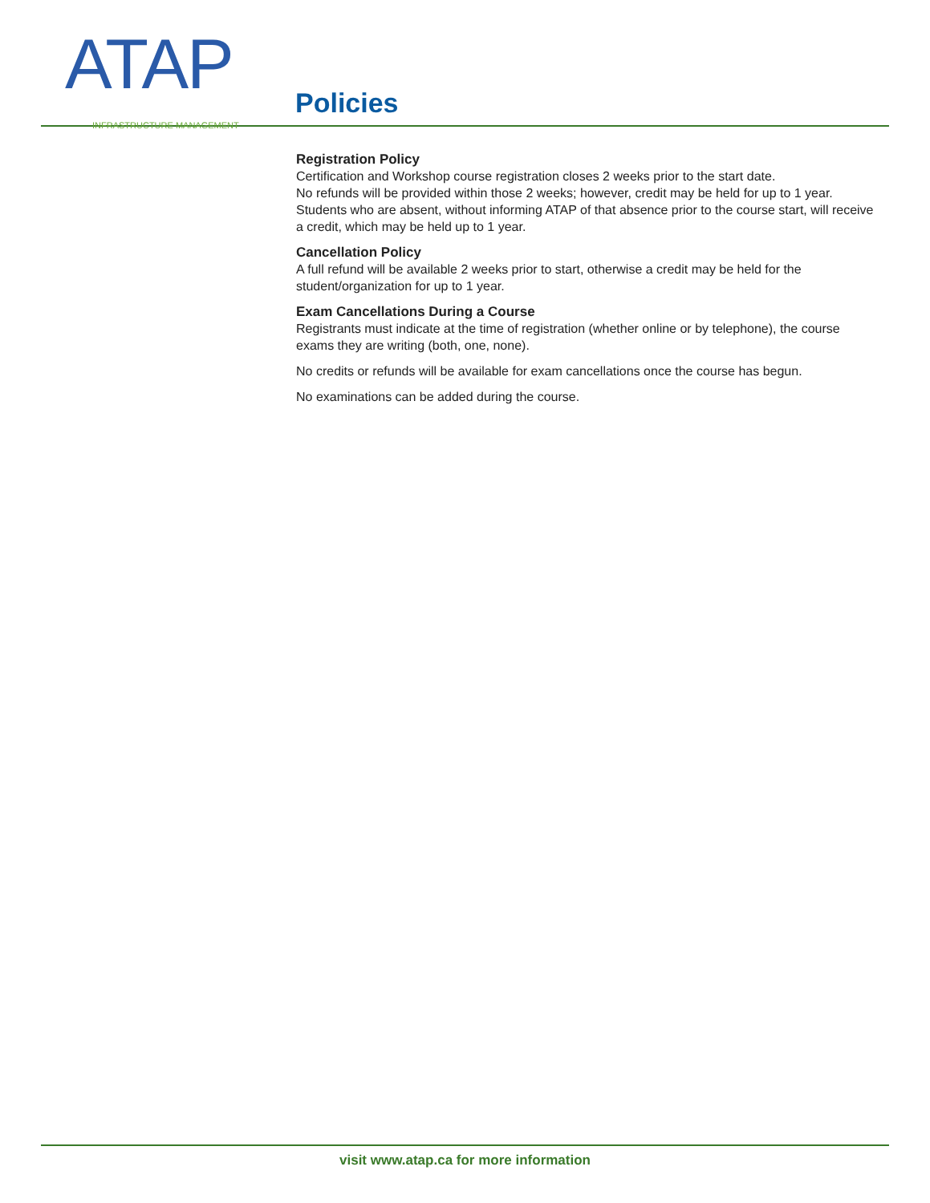ATAP
INFRASTRUCTURE MANAGEMENT
Policies
Registration Policy
Certification and Workshop course registration closes 2 weeks prior to the start date.
No refunds will be provided within those 2 weeks; however, credit may be held for up to 1 year.
Students who are absent, without informing ATAP of that absence prior to the course start, will receive a credit, which may be held up to 1 year.
Cancellation Policy
A full refund will be available 2 weeks prior to start, otherwise a credit may be held for the student/organization for up to 1 year.
Exam Cancellations During a Course
Registrants must indicate at the time of registration (whether online or by telephone), the course exams they are writing (both, one, none).
No credits or refunds will be available for exam cancellations once the course has begun.
No examinations can be added during the course.
visit www.atap.ca for more information